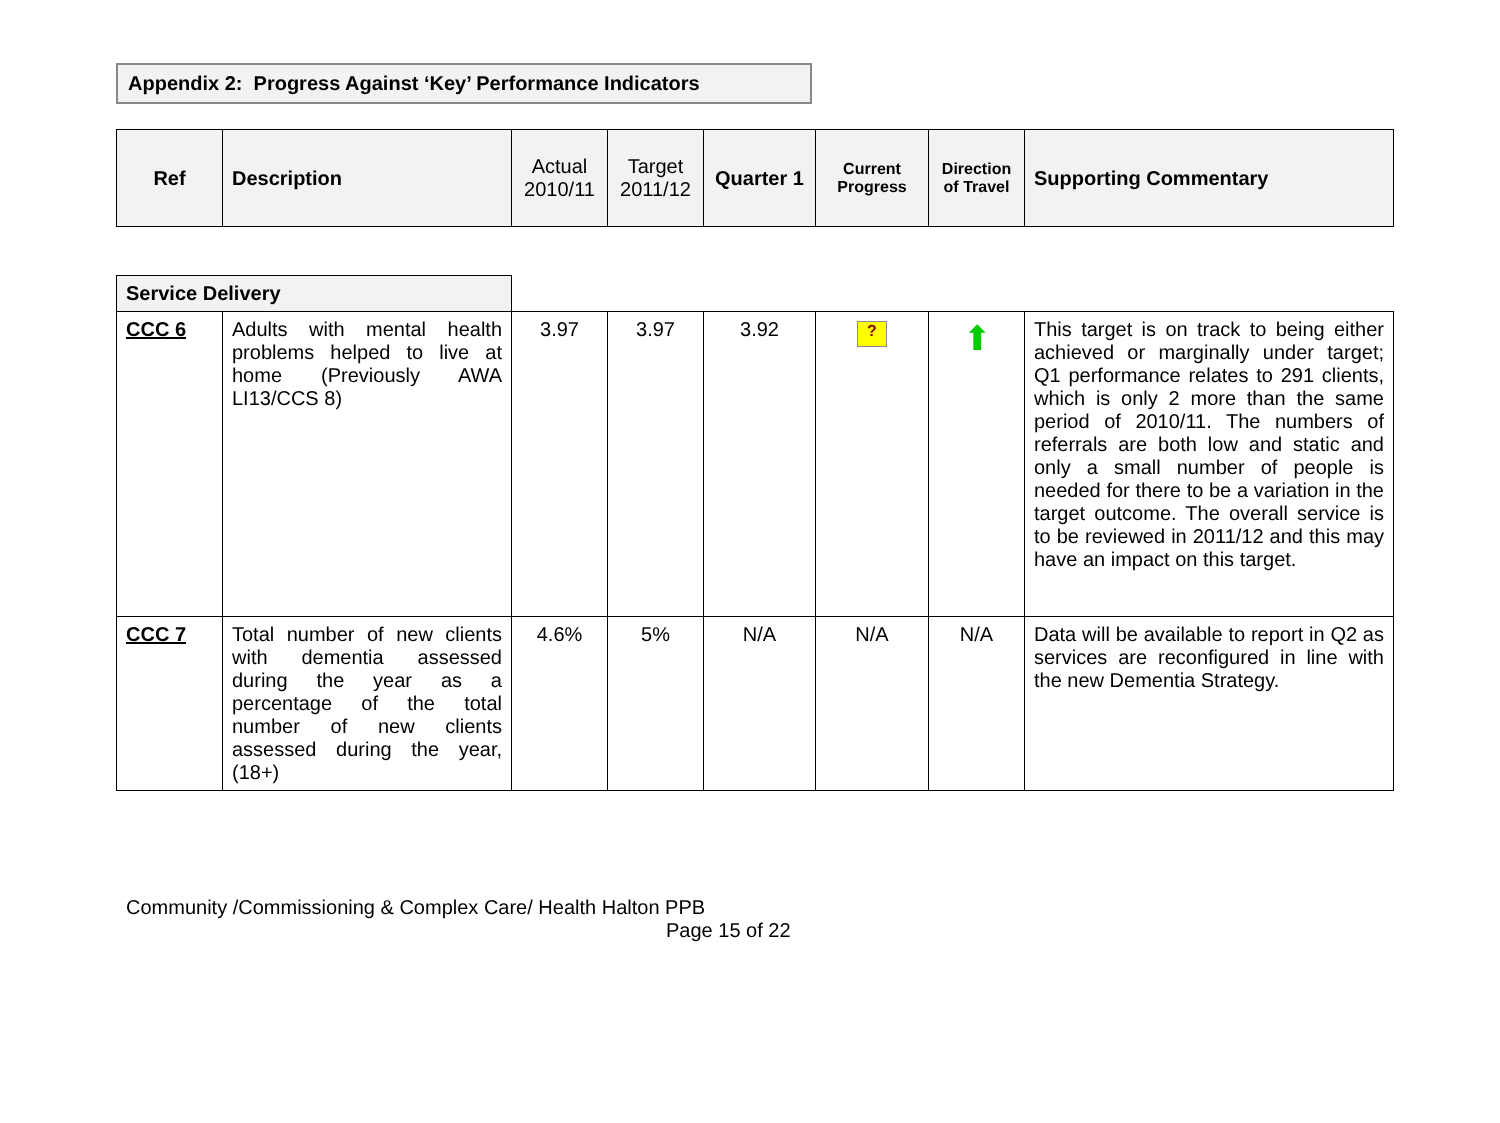Appendix 2: Progress Against ‘Key’ Performance Indicators
| Ref | Description | Actual 2010/11 | Target 2011/12 | Quarter 1 | Current Progress | Direction of Travel | Supporting Commentary |
| Service Delivery | | | | | | | |
| CCC 6 | Adults with mental health problems helped to live at home (Previously AWA LI13/CCS 8) | 3.97 | 3.97 | 3.92 | ? | ⬆ | This target is on track to being either achieved or marginally under target; Q1 performance relates to 291 clients, which is only 2 more than the same period of 2010/11. The numbers of referrals are both low and static and only a small number of people is needed for there to be a variation in the target outcome. The overall service is to be reviewed in 2011/12 and this may have an impact on this target. |
| CCC 7 | Total number of new clients with dementia assessed during the year as a percentage of the total number of new clients assessed during the year, (18+) | 4.6% | 5% | N/A | N/A | N/A | Data will be available to report in Q2 as services are reconfigured in line with the new Dementia Strategy. |
Community /Commissioning & Complex Care/ Health Halton PPB
Page 15 of 22